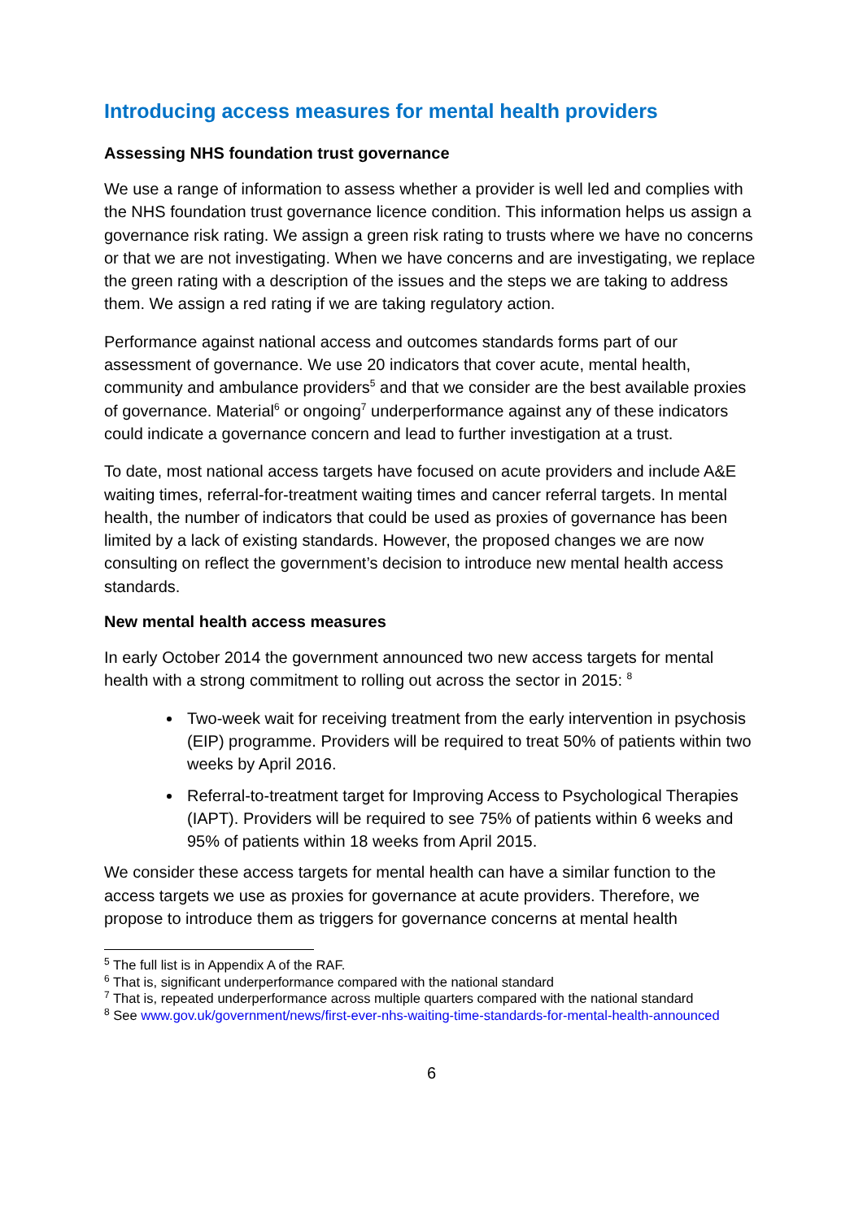Introducing access measures for mental health providers
Assessing NHS foundation trust governance
We use a range of information to assess whether a provider is well led and complies with the NHS foundation trust governance licence condition. This information helps us assign a governance risk rating. We assign a green risk rating to trusts where we have no concerns or that we are not investigating. When we have concerns and are investigating, we replace the green rating with a description of the issues and the steps we are taking to address them. We assign a red rating if we are taking regulatory action.
Performance against national access and outcomes standards forms part of our assessment of governance. We use 20 indicators that cover acute, mental health, community and ambulance providers<sup>5</sup> and that we consider are the best available proxies of governance. Material<sup>6</sup> or ongoing<sup>7</sup> underperformance against any of these indicators could indicate a governance concern and lead to further investigation at a trust.
To date, most national access targets have focused on acute providers and include A&E waiting times, referral-for-treatment waiting times and cancer referral targets. In mental health, the number of indicators that could be used as proxies of governance has been limited by a lack of existing standards. However, the proposed changes we are now consulting on reflect the government’s decision to introduce new mental health access standards.
New mental health access measures
In early October 2014 the government announced two new access targets for mental health with a strong commitment to rolling out across the sector in 2015: <sup>8</sup>
Two-week wait for receiving treatment from the early intervention in psychosis (EIP) programme. Providers will be required to treat 50% of patients within two weeks by April 2016.
Referral-to-treatment target for Improving Access to Psychological Therapies (IAPT). Providers will be required to see 75% of patients within 6 weeks and 95% of patients within 18 weeks from April 2015.
We consider these access targets for mental health can have a similar function to the access targets we use as proxies for governance at acute providers. Therefore, we propose to introduce them as triggers for governance concerns at mental health
<sup>5</sup> The full list is in Appendix A of the RAF.
<sup>6</sup> That is, significant underperformance compared with the national standard
<sup>7</sup> That is, repeated underperformance across multiple quarters compared with the national standard
<sup>8</sup> See www.gov.uk/government/news/first-ever-nhs-waiting-time-standards-for-mental-health-announced
6